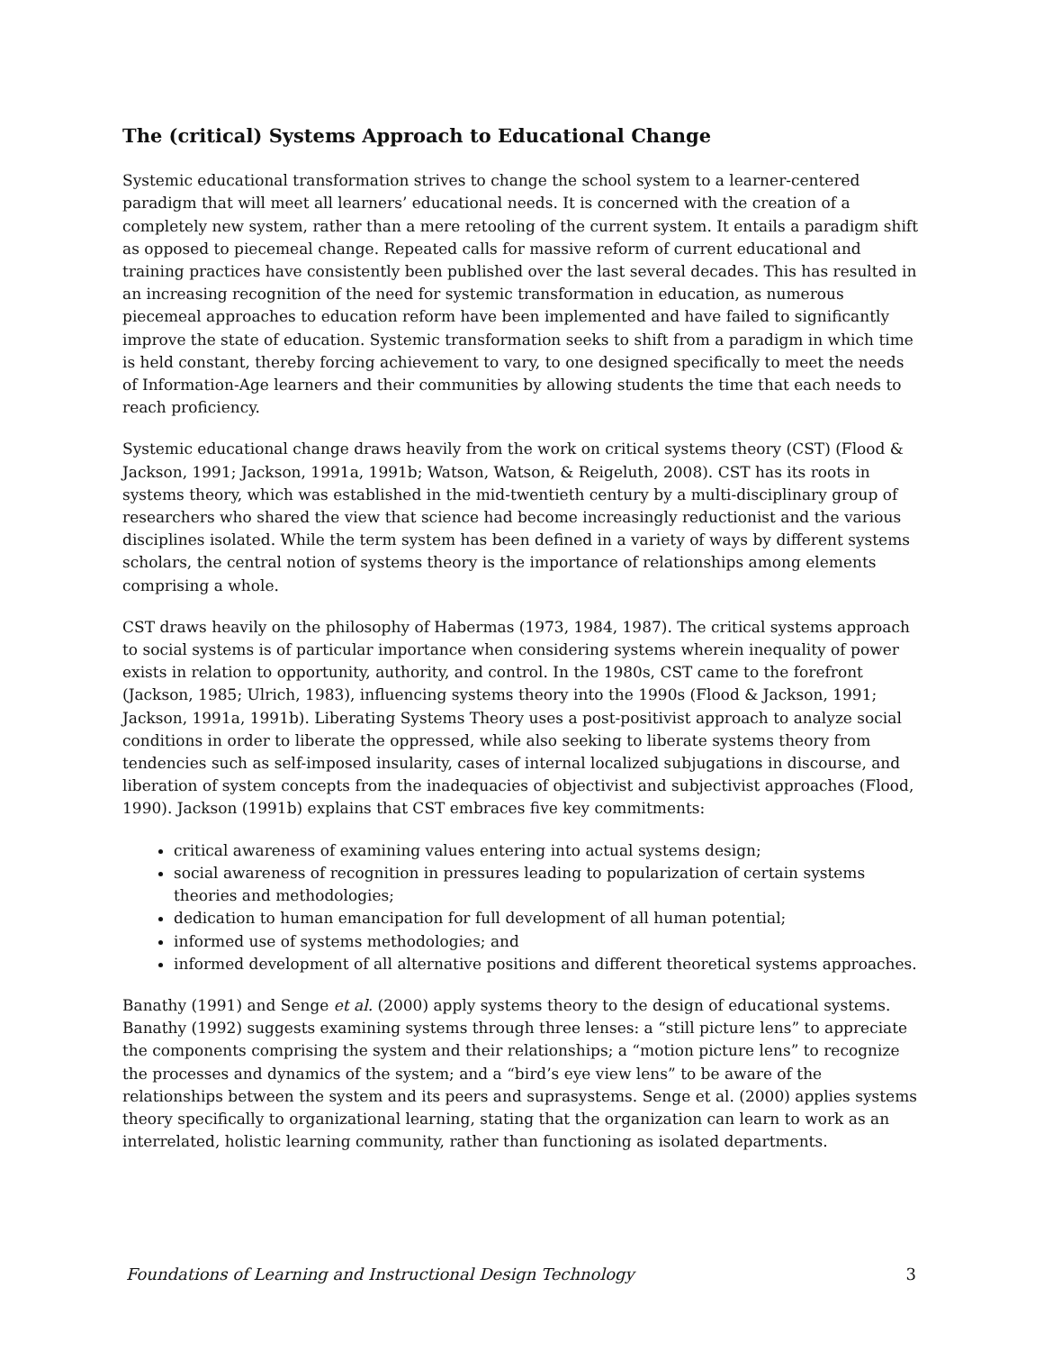The (critical) Systems Approach to Educational Change
Systemic educational transformation strives to change the school system to a learner-centered paradigm that will meet all learners’ educational needs. It is concerned with the creation of a completely new system, rather than a mere retooling of the current system. It entails a paradigm shift as opposed to piecemeal change. Repeated calls for massive reform of current educational and training practices have consistently been published over the last several decades. This has resulted in an increasing recognition of the need for systemic transformation in education, as numerous piecemeal approaches to education reform have been implemented and have failed to significantly improve the state of education. Systemic transformation seeks to shift from a paradigm in which time is held constant, thereby forcing achievement to vary, to one designed specifically to meet the needs of Information-Age learners and their communities by allowing students the time that each needs to reach proficiency.
Systemic educational change draws heavily from the work on critical systems theory (CST) (Flood & Jackson, 1991; Jackson, 1991a, 1991b; Watson, Watson, & Reigeluth, 2008). CST has its roots in systems theory, which was established in the mid-twentieth century by a multi-disciplinary group of researchers who shared the view that science had become increasingly reductionist and the various disciplines isolated. While the term system has been defined in a variety of ways by different systems scholars, the central notion of systems theory is the importance of relationships among elements comprising a whole.
CST draws heavily on the philosophy of Habermas (1973, 1984, 1987). The critical systems approach to social systems is of particular importance when considering systems wherein inequality of power exists in relation to opportunity, authority, and control. In the 1980s, CST came to the forefront (Jackson, 1985; Ulrich, 1983), influencing systems theory into the 1990s (Flood & Jackson, 1991; Jackson, 1991a, 1991b). Liberating Systems Theory uses a post-positivist approach to analyze social conditions in order to liberate the oppressed, while also seeking to liberate systems theory from tendencies such as self-imposed insularity, cases of internal localized subjugations in discourse, and liberation of system concepts from the inadequacies of objectivist and subjectivist approaches (Flood, 1990). Jackson (1991b) explains that CST embraces five key commitments:
critical awareness of examining values entering into actual systems design;
social awareness of recognition in pressures leading to popularization of certain systems theories and methodologies;
dedication to human emancipation for full development of all human potential;
informed use of systems methodologies; and
informed development of all alternative positions and different theoretical systems approaches.
Banathy (1991) and Senge et al. (2000) apply systems theory to the design of educational systems. Banathy (1992) suggests examining systems through three lenses: a “still picture lens” to appreciate the components comprising the system and their relationships; a “motion picture lens” to recognize the processes and dynamics of the system; and a “bird’s eye view lens” to be aware of the relationships between the system and its peers and suprasystems. Senge et al. (2000) applies systems theory specifically to organizational learning, stating that the organization can learn to work as an interrelated, holistic learning community, rather than functioning as isolated departments.
Foundations of Learning and Instructional Design Technology 3